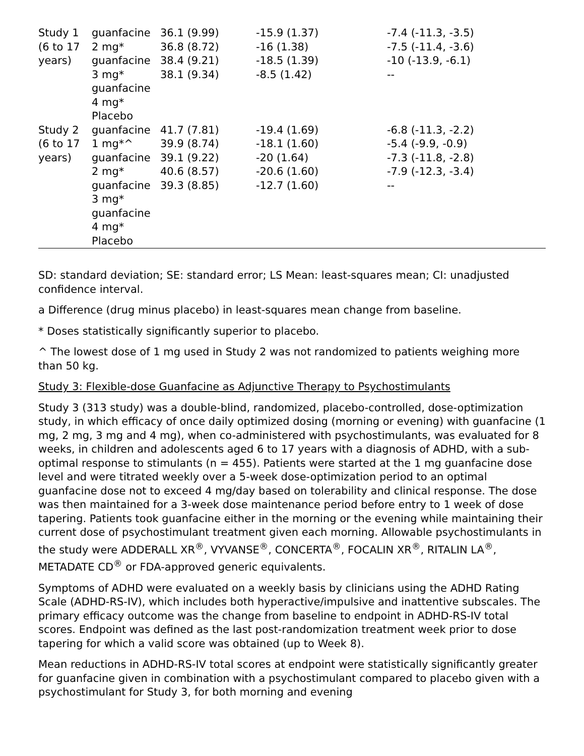| Study 1 (6 to 17 years) | guanfacine 2 mg* guanfacine 3 mg* guanfacine 4 mg* Placebo | 36.1 (9.99) 36.8 (8.72) 38.4 (9.21) 38.1 (9.34) | -15.9 (1.37) -16 (1.38) -18.5 (1.39) -8.5 (1.42) | -7.4 (-11.3, -3.5) -7.5 (-11.4, -3.6) -10 (-13.9, -6.1) -- |
| Study 2 (6 to 17 years) | guanfacine 1 mg*^ guanfacine 2 mg* guanfacine 3 mg* guanfacine 4 mg* Placebo | 41.7 (7.81) 39.9 (8.74) 39.1 (9.22) 40.6 (8.57) 39.3 (8.85) | -19.4 (1.69) -18.1 (1.60) -20 (1.64) -20.6 (1.60) -12.7 (1.60) | -6.8 (-11.3, -2.2) -5.4 (-9.9, -0.9) -7.3 (-11.8, -2.8) -7.9 (-12.3, -3.4) -- |
SD: standard deviation; SE: standard error; LS Mean: least-squares mean; CI: unadjusted confidence interval.
a Difference (drug minus placebo) in least-squares mean change from baseline.
* Doses statistically significantly superior to placebo.
^ The lowest dose of 1 mg used in Study 2 was not randomized to patients weighing more than 50 kg.
Study 3: Flexible-dose Guanfacine as Adjunctive Therapy to Psychostimulants
Study 3 (313 study) was a double-blind, randomized, placebo-controlled, dose-optimization study, in which efficacy of once daily optimized dosing (morning or evening) with guanfacine (1 mg, 2 mg, 3 mg and 4 mg), when co-administered with psychostimulants, was evaluated for 8 weeks, in children and adolescents aged 6 to 17 years with a diagnosis of ADHD, with a sub-optimal response to stimulants (n = 455). Patients were started at the 1 mg guanfacine dose level and were titrated weekly over a 5-week dose-optimization period to an optimal guanfacine dose not to exceed 4 mg/day based on tolerability and clinical response. The dose was then maintained for a 3-week dose maintenance period before entry to 1 week of dose tapering. Patients took guanfacine either in the morning or the evening while maintaining their current dose of psychostimulant treatment given each morning. Allowable psychostimulants in the study were ADDERALL XR<sup>®</sup>, VYVANSE<sup>®</sup>, CONCERTA<sup>®</sup>, FOCALIN XR<sup>®</sup>, RITALIN LA<sup>®</sup>, METADATE CD<sup>®</sup> or FDA-approved generic equivalents.
Symptoms of ADHD were evaluated on a weekly basis by clinicians using the ADHD Rating Scale (ADHD-RS-IV), which includes both hyperactive/impulsive and inattentive subscales. The primary efficacy outcome was the change from baseline to endpoint in ADHD-RS-IV total scores. Endpoint was defined as the last post-randomization treatment week prior to dose tapering for which a valid score was obtained (up to Week 8).
Mean reductions in ADHD-RS-IV total scores at endpoint were statistically significantly greater for guanfacine given in combination with a psychostimulant compared to placebo given with a psychostimulant for Study 3, for both morning and evening